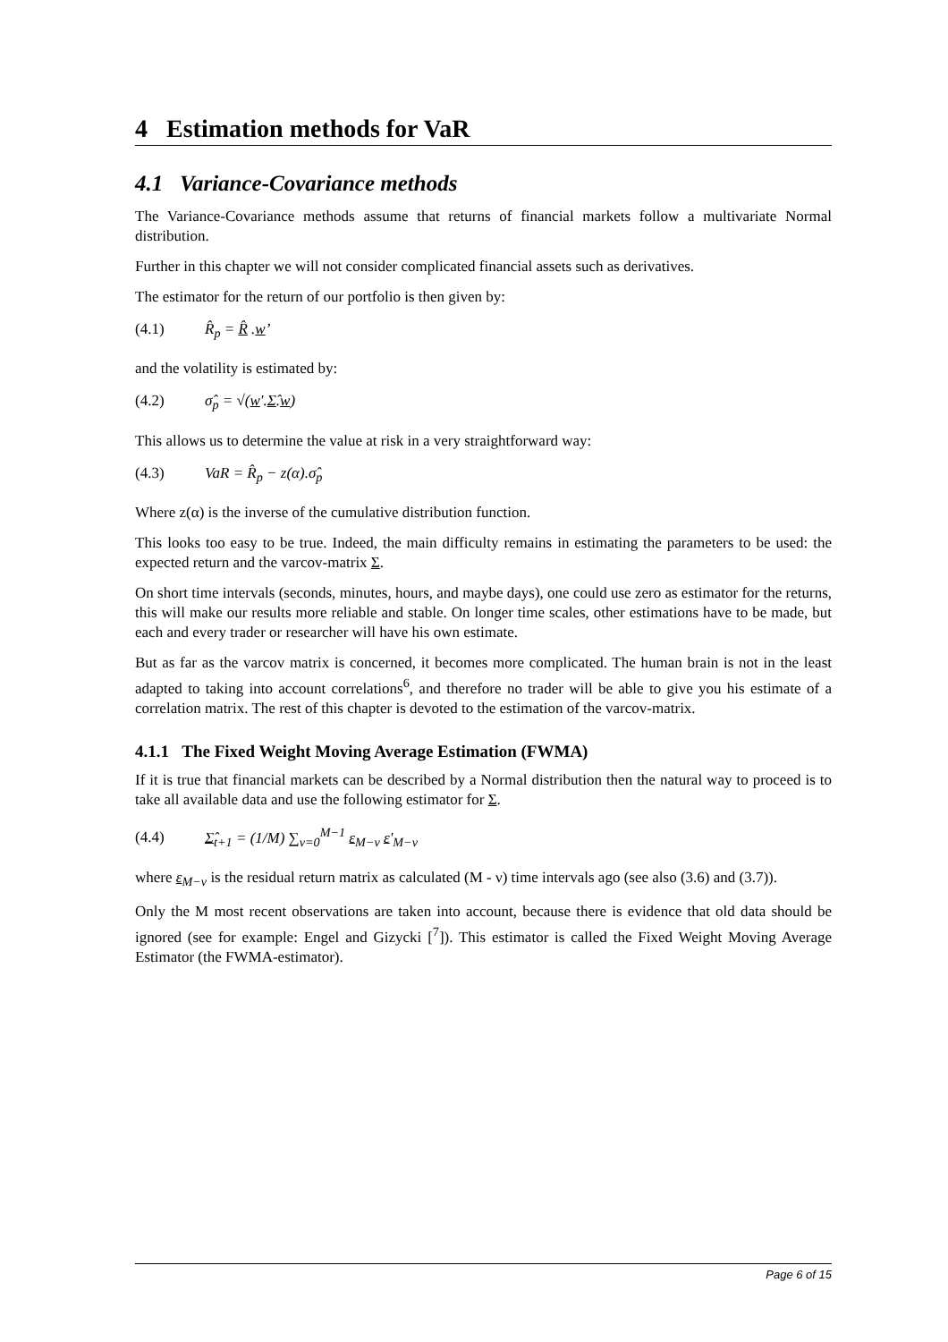4 Estimation methods for VaR
4.1 Variance-Covariance methods
The Variance-Covariance methods assume that returns of financial markets follow a multivariate Normal distribution.
Further in this chapter we will not consider complicated financial assets such as derivatives.
The estimator for the return of our portfolio is then given by:
(4.1) R̂<sub>p</sub> = R̂ .w’
and the volatility is estimated by:
(4.2) σ̂<sub>p</sub> = √(w'.Σ̂.w)
This allows us to determine the value at risk in a very straightforward way:
(4.3) VaR = R̂<sub>p</sub> − z(α).σ̂<sub>p</sub>
Where z(α) is the inverse of the cumulative distribution function.
This looks too easy to be true. Indeed, the main difficulty remains in estimating the parameters to be used: the expected return and the varcov-matrix Σ.
On short time intervals (seconds, minutes, hours, and maybe days), one could use zero as estimator for the returns, this will make our results more reliable and stable. On longer time scales, other estimations have to be made, but each and every trader or researcher will have his own estimate.
But as far as the varcov matrix is concerned, it becomes more complicated. The human brain is not in the least adapted to taking into account correlations<sup>6</sup>, and therefore no trader will be able to give you his estimate of a correlation matrix. The rest of this chapter is devoted to the estimation of the varcov-matrix.
4.1.1 The Fixed Weight Moving Average Estimation (FWMA)
If it is true that financial markets can be described by a Normal distribution then the natural way to proceed is to take all available data and use the following estimator for Σ.
(4.4) Σ̂<sub>t+1</sub> = (1/M) ∑<sub>ν=0</sub><sup>M−1</sup> ε<sub>M−ν</sub> ε'<sub>M−ν</sub>
where ε<sub>M−ν</sub> is the residual return matrix as calculated (M - ν) time intervals ago (see also (3.6) and (3.7)).
Only the M most recent observations are taken into account, because there is evidence that old data should be ignored (see for example: Engel and Gizycki [<sup>7</sup>]). This estimator is called the Fixed Weight Moving Average Estimator (the FWMA-estimator).
Page 6 of 15